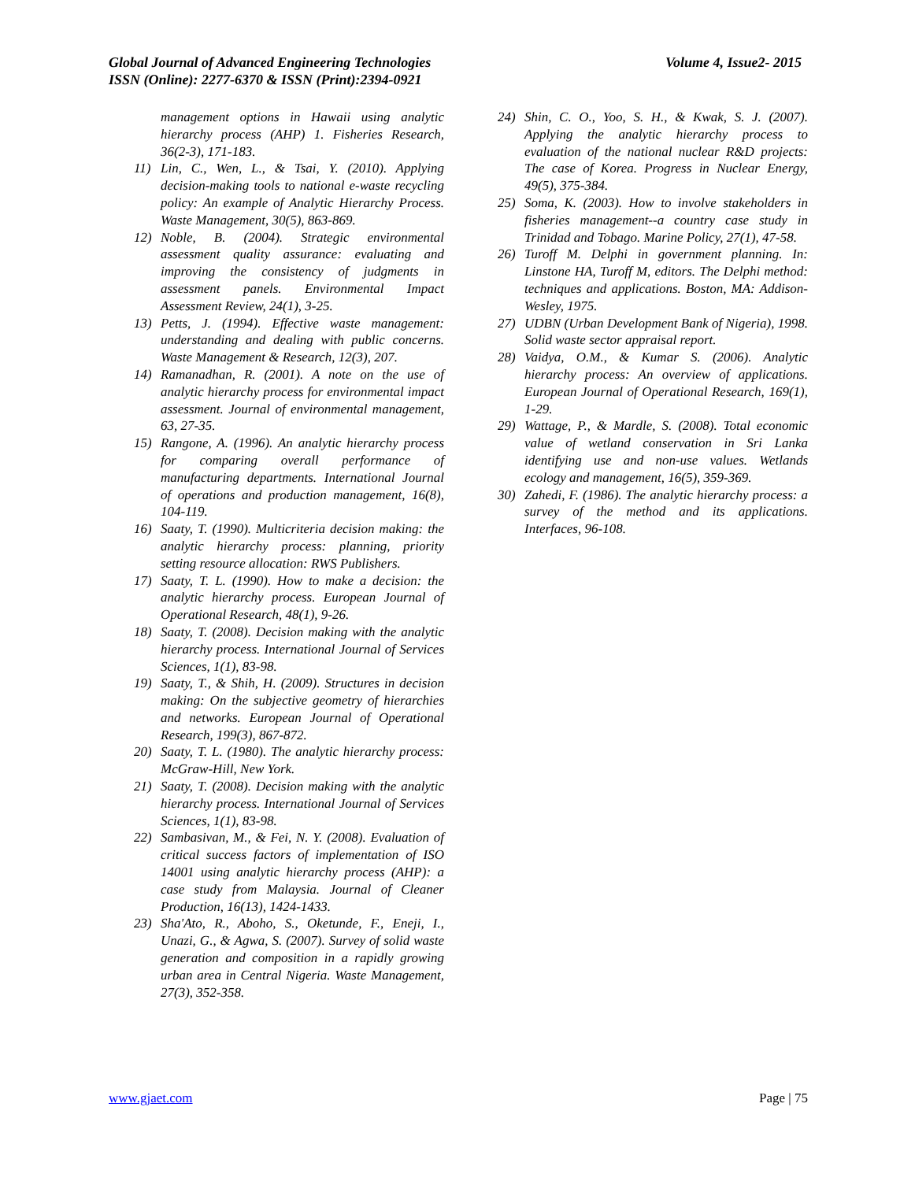Volume 4, Issue2- 2015 Global Journal of Advanced Engineering Technologies
ISSN (Online): 2277-6370 & ISSN (Print):2394-0921
management options in Hawaii using analytic hierarchy process (AHP) 1. Fisheries Research, 36(2-3), 171-183.
11) Lin, C., Wen, L., & Tsai, Y. (2010). Applying decision-making tools to national e-waste recycling policy: An example of Analytic Hierarchy Process. Waste Management, 30(5), 863-869.
12) Noble, B. (2004). Strategic environmental assessment quality assurance: evaluating and improving the consistency of judgments in assessment panels. Environmental Impact Assessment Review, 24(1), 3-25.
13) Petts, J. (1994). Effective waste management: understanding and dealing with public concerns. Waste Management & Research, 12(3), 207.
14) Ramanadhan, R. (2001). A note on the use of analytic hierarchy process for environmental impact assessment. Journal of environmental management, 63, 27-35.
15) Rangone, A. (1996). An analytic hierarchy process for comparing overall performance of manufacturing departments. International Journal of operations and production management, 16(8), 104-119.
16) Saaty, T. (1990). Multicriteria decision making: the analytic hierarchy process: planning, priority setting resource allocation: RWS Publishers.
17) Saaty, T. L. (1990). How to make a decision: the analytic hierarchy process. European Journal of Operational Research, 48(1), 9-26.
18) Saaty, T. (2008). Decision making with the analytic hierarchy process. International Journal of Services Sciences, 1(1), 83-98.
19) Saaty, T., & Shih, H. (2009). Structures in decision making: On the subjective geometry of hierarchies and networks. European Journal of Operational Research, 199(3), 867-872.
20) Saaty, T. L. (1980). The analytic hierarchy process: McGraw-Hill, New York.
21) Saaty, T. (2008). Decision making with the analytic hierarchy process. International Journal of Services Sciences, 1(1), 83-98.
22) Sambasivan, M., & Fei, N. Y. (2008). Evaluation of critical success factors of implementation of ISO 14001 using analytic hierarchy process (AHP): a case study from Malaysia. Journal of Cleaner Production, 16(13), 1424-1433.
23) Sha'Ato, R., Aboho, S., Oketunde, F., Eneji, I., Unazi, G., & Agwa, S. (2007). Survey of solid waste generation and composition in a rapidly growing urban area in Central Nigeria. Waste Management, 27(3), 352-358.
24) Shin, C. O., Yoo, S. H., & Kwak, S. J. (2007). Applying the analytic hierarchy process to evaluation of the national nuclear R&D projects: The case of Korea. Progress in Nuclear Energy, 49(5), 375-384.
25) Soma, K. (2003). How to involve stakeholders in fisheries management--a country case study in Trinidad and Tobago. Marine Policy, 27(1), 47-58.
26) Turoff M. Delphi in government planning. In: Linstone HA, Turoff M, editors. The Delphi method: techniques and applications. Boston, MA: Addison-Wesley, 1975.
27) UDBN (Urban Development Bank of Nigeria), 1998. Solid waste sector appraisal report.
28) Vaidya, O.M., & Kumar S. (2006). Analytic hierarchy process: An overview of applications. European Journal of Operational Research, 169(1), 1-29.
29) Wattage, P., & Mardle, S. (2008). Total economic value of wetland conservation in Sri Lanka identifying use and non-use values. Wetlands ecology and management, 16(5), 359-369.
30) Zahedi, F. (1986). The analytic hierarchy process: a survey of the method and its applications. Interfaces, 96-108.
Page | 75 www.gjaet.com